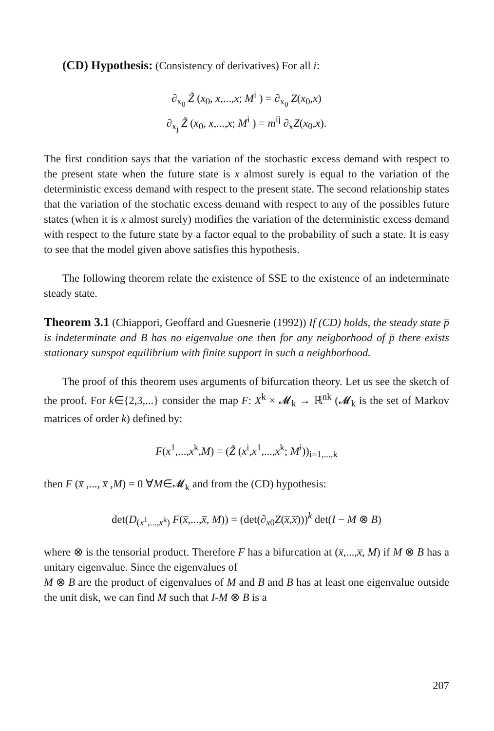(CD) Hypothesis: (Consistency of derivatives) For all i:
∂<sub>x<sub>0</sub></sub> Z̃ (x<sub>0</sub>, x,...,x; M<sup>i</sup> ) = ∂<sub>x<sub>0</sub></sub> Z(x<sub>0</sub>,x)
∂<sub>x<sub>j</sub></sub> Z̃ (x<sub>0</sub>, x,...,x; M<sup>i</sup> ) = m<sup>ij</sup> ∂<sub>x</sub>Z(x<sub>0</sub>,x).
The first condition says that the variation of the stochastic excess demand with respect to the present state when the future state is x almost surely is equal to the variation of the deterministic excess demand with respect to the present state. The second relationship states that the variation of the stochatic excess demand with respect to any of the possibles future states (when it is x almost surely) modifies the variation of the deterministic excess demand with respect to the future state by a factor equal to the probability of such a state. It is easy to see that the model given above satisfies this hypothesis.
The following theorem relate the existence of SSE to the existence of an indeterminate steady state.
Theorem 3.1 (Chiappori, Geoffard and Guesnerie (1992)) If (CD) holds, the steady state p̅ is indeterminate and B has no eigenvalue one then for any neigborhood of p̅ there exists stationary sunspot equilibrium with finite support in such a neighborhood.
The proof of this theorem uses arguments of bifurcation theory. Let us see the sketch of the proof. For k∈{2,3,...} consider the map F: X<sup>k</sup> × 𝓜<sub>k</sub> → ℝ<sup>nk</sup> (𝓜<sub>k</sub> is the set of Markov matrices of order k) defined by:
F(x<sup>1</sup>,...,x<sup>k</sup>,M) = (Z̃ (x<sup>i</sup>,x<sup>1</sup>,...,x<sup>k</sup>; M<sup>i</sup>))<sub>i=1,...,k</sub>
then F (x̅ ,..., x̅ ,M) = 0 ∀M∈𝓜<sub>k</sub> and from the (CD) hypothesis:
det(D<sub>(x<sup>1</sup>,...,x<sup>k</sup>)</sub> F(x̅,...,x̅, M)) = (det(∂<sub>x0</sub>Z(x̅,x̅)))<sup>k</sup> det(I − M ⊗ B)
where ⊗ is the tensorial product. Therefore F has a bifurcation at (x̅,...,x̅, M) if M ⊗ B has a unitary eigenvalue. Since the eigenvalues of
M ⊗ B are the product of eigenvalues of M and B and B has at least one eigenvalue outside the unit disk, we can find M such that I-M ⊗ B is a
207